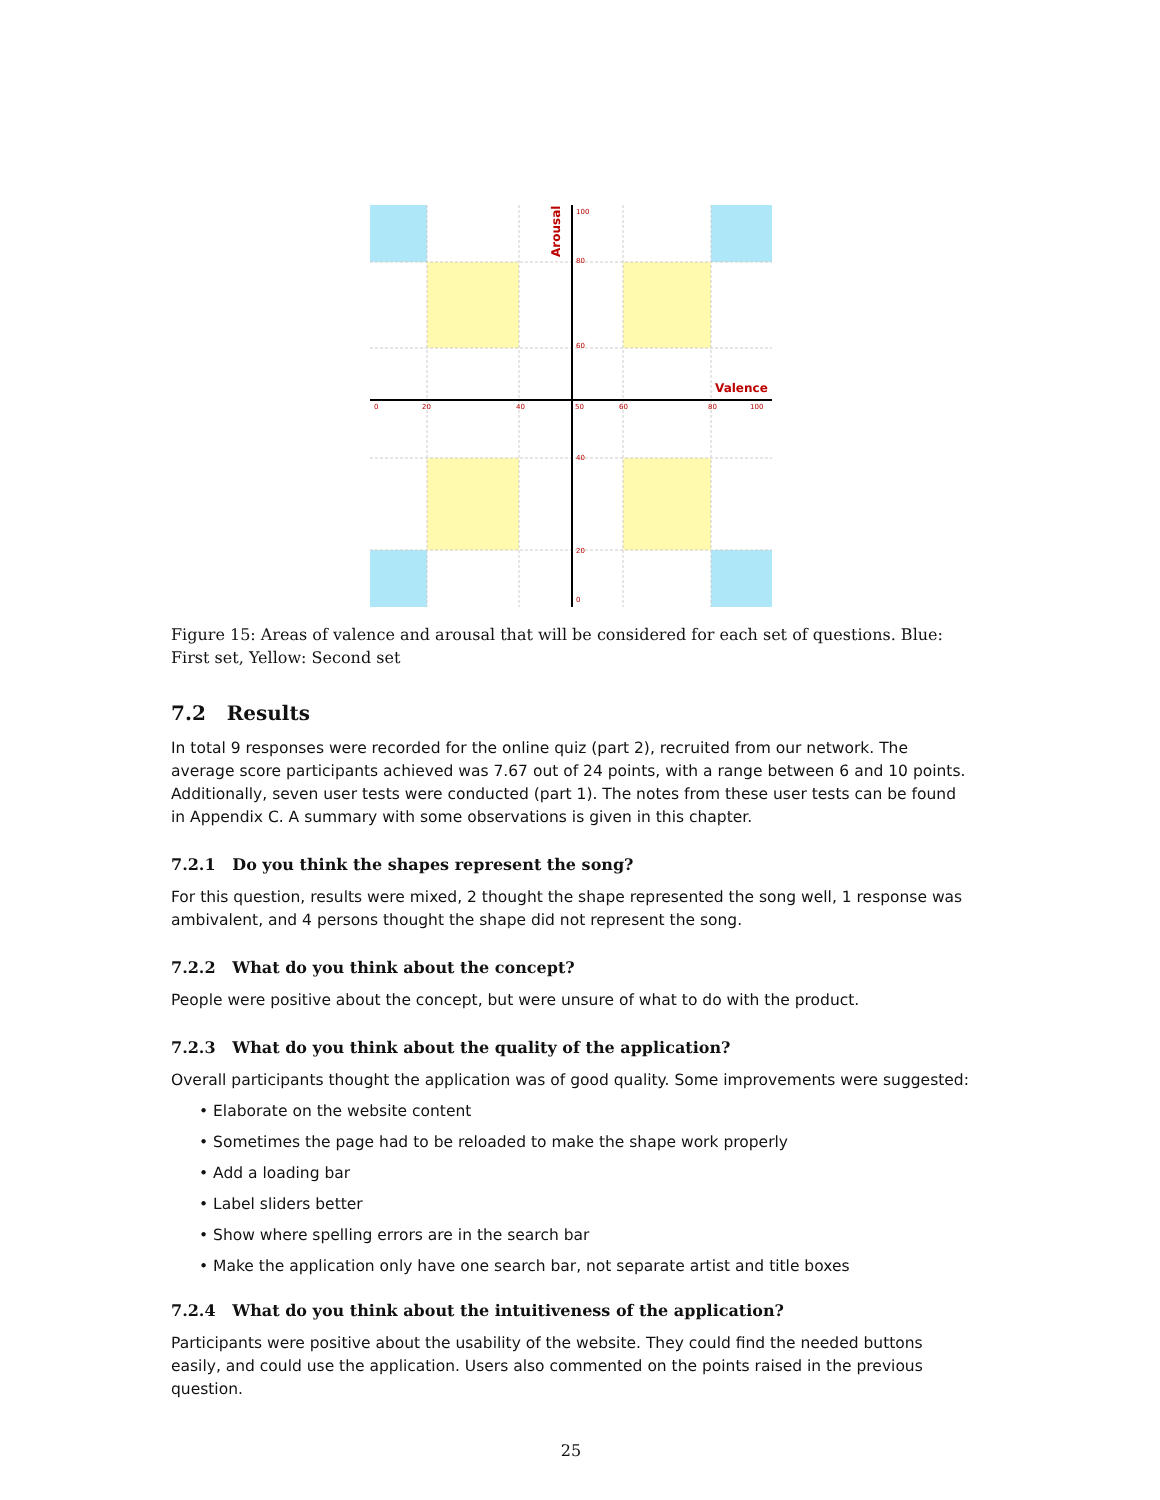0
20
40
50
60
80
100
100
80
60
40
20
0
Valence
Arousal
Figure 15: Areas of valence and arousal that will be considered for each set of questions. Blue: First set, Yellow: Second set
7.2 Results
In total 9 responses were recorded for the online quiz (part 2), recruited from our network. The average score participants achieved was 7.67 out of 24 points, with a range between 6 and 10 points. Additionally, seven user tests were conducted (part 1). The notes from these user tests can be found in Appendix C. A summary with some observations is given in this chapter.
7.2.1 Do you think the shapes represent the song?
For this question, results were mixed, 2 thought the shape represented the song well, 1 response was ambivalent, and 4 persons thought the shape did not represent the song.
7.2.2 What do you think about the concept?
People were positive about the concept, but were unsure of what to do with the product.
7.2.3 What do you think about the quality of the application?
Overall participants thought the application was of good quality. Some improvements were suggested:
• Elaborate on the website content
• Sometimes the page had to be reloaded to make the shape work properly
• Add a loading bar
• Label sliders better
• Show where spelling errors are in the search bar
• Make the application only have one search bar, not separate artist and title boxes
7.2.4 What do you think about the intuitiveness of the application?
Participants were positive about the usability of the website. They could find the needed buttons easily, and could use the application. Users also commented on the points raised in the previous question.
25